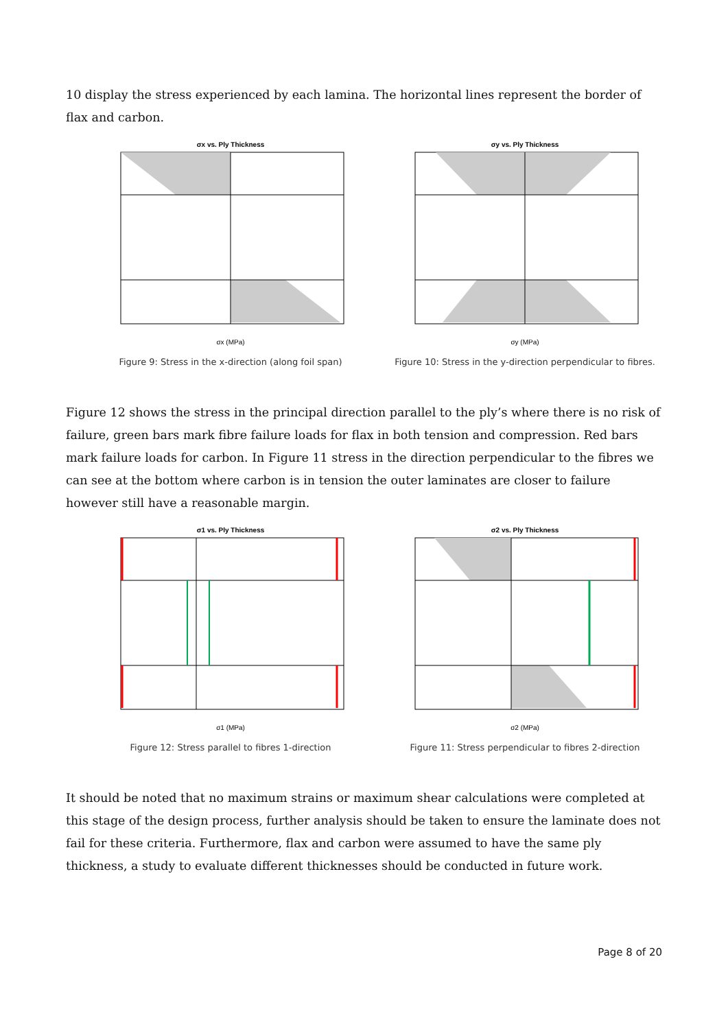10 display the stress experienced by each lamina. The horizontal lines represent the border of flax and carbon.
σx vs. Ply Thickness
σx (MPa)
Figure 9: Stress in the x-direction (along foil span)
σy vs. Ply Thickness
σy (MPa)
Figure 10: Stress in the y-direction perpendicular to fibres.
Figure 12 shows the stress in the principal direction parallel to the ply’s where there is no risk of failure, green bars mark fibre failure loads for flax in both tension and compression. Red bars mark failure loads for carbon. In Figure 11 stress in the direction perpendicular to the fibres we can see at the bottom where carbon is in tension the outer laminates are closer to failure however still have a reasonable margin.
σ1 vs. Ply Thickness
σ1 (MPa)
Figure 12: Stress parallel to fibres 1-direction
σ2 vs. Ply Thickness
σ2 (MPa)
Figure 11: Stress perpendicular to fibres 2-direction
It should be noted that no maximum strains or maximum shear calculations were completed at this stage of the design process, further analysis should be taken to ensure the laminate does not fail for these criteria. Furthermore, flax and carbon were assumed to have the same ply thickness, a study to evaluate different thicknesses should be conducted in future work.
Page 8 of 20